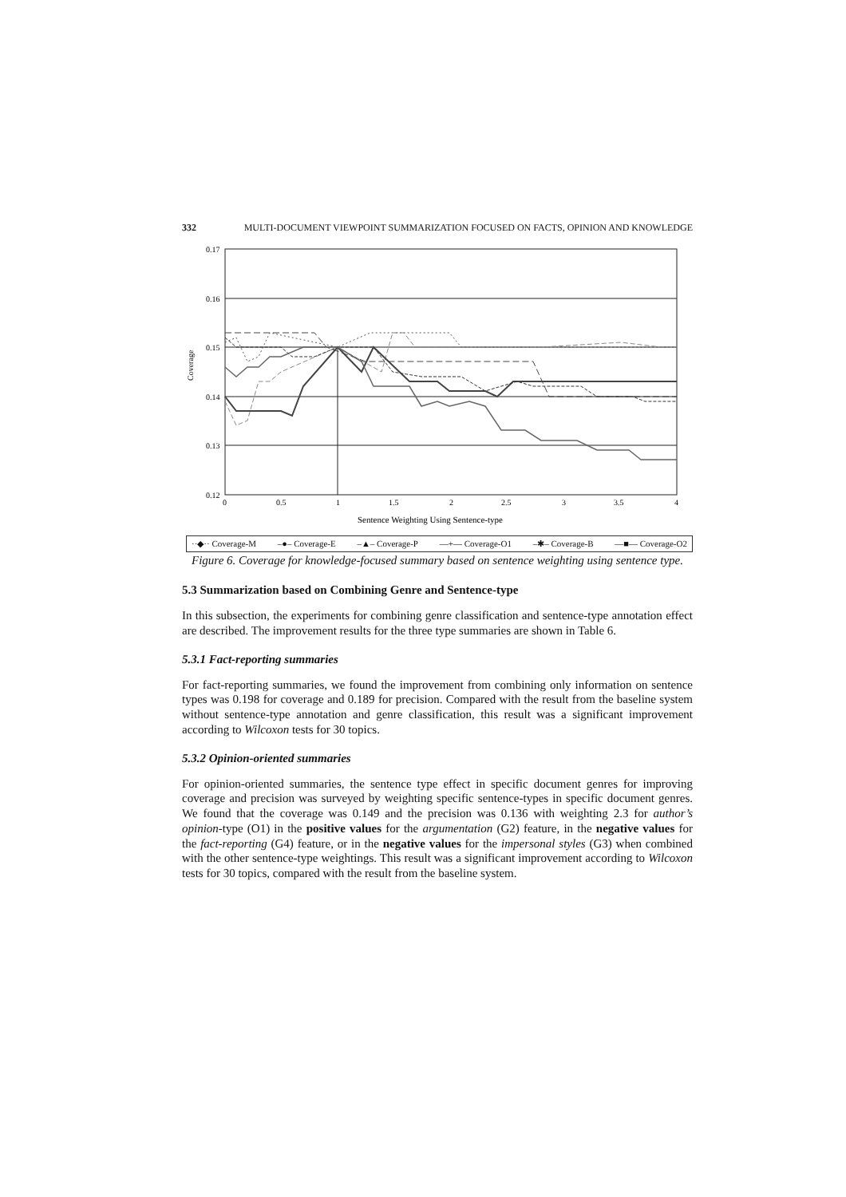332 MULTI-DOCUMENT VIEWPOINT SUMMARIZATION FOCUSED ON FACTS, OPINION AND KNOWLEDGE
0.17
0.16
0.15
0.14
0.13
0.12
0
0.5
1
1.5
2
2.5
3
3.5
4
Coverage
Sentence Weighting Using Sentence-type
··◆·· Coverage-M –●– Coverage-E –▲– Coverage-P —+— Coverage-O1 –✱– Coverage-B —■— Coverage-O2
Figure 6. Coverage for knowledge-focused summary based on sentence weighting using sentence type.
5.3 Summarization based on Combining Genre and Sentence-type
In this subsection, the experiments for combining genre classification and sentence-type annotation effect are described. The improvement results for the three type summaries are shown in Table 6.
5.3.1 Fact-reporting summaries
For fact-reporting summaries, we found the improvement from combining only information on sentence types was 0.198 for coverage and 0.189 for precision. Compared with the result from the baseline system without sentence-type annotation and genre classification, this result was a significant improvement according to Wilcoxon tests for 30 topics.
5.3.2 Opinion-oriented summaries
For opinion-oriented summaries, the sentence type effect in specific document genres for improving coverage and precision was surveyed by weighting specific sentence-types in specific document genres. We found that the coverage was 0.149 and the precision was 0.136 with weighting 2.3 for author’s opinion-type (O1) in the positive values for the argumentation (G2) feature, in the negative values for the fact-reporting (G4) feature, or in the negative values for the impersonal styles (G3) when combined with the other sentence-type weightings. This result was a significant improvement according to Wilcoxon tests for 30 topics, compared with the result from the baseline system.